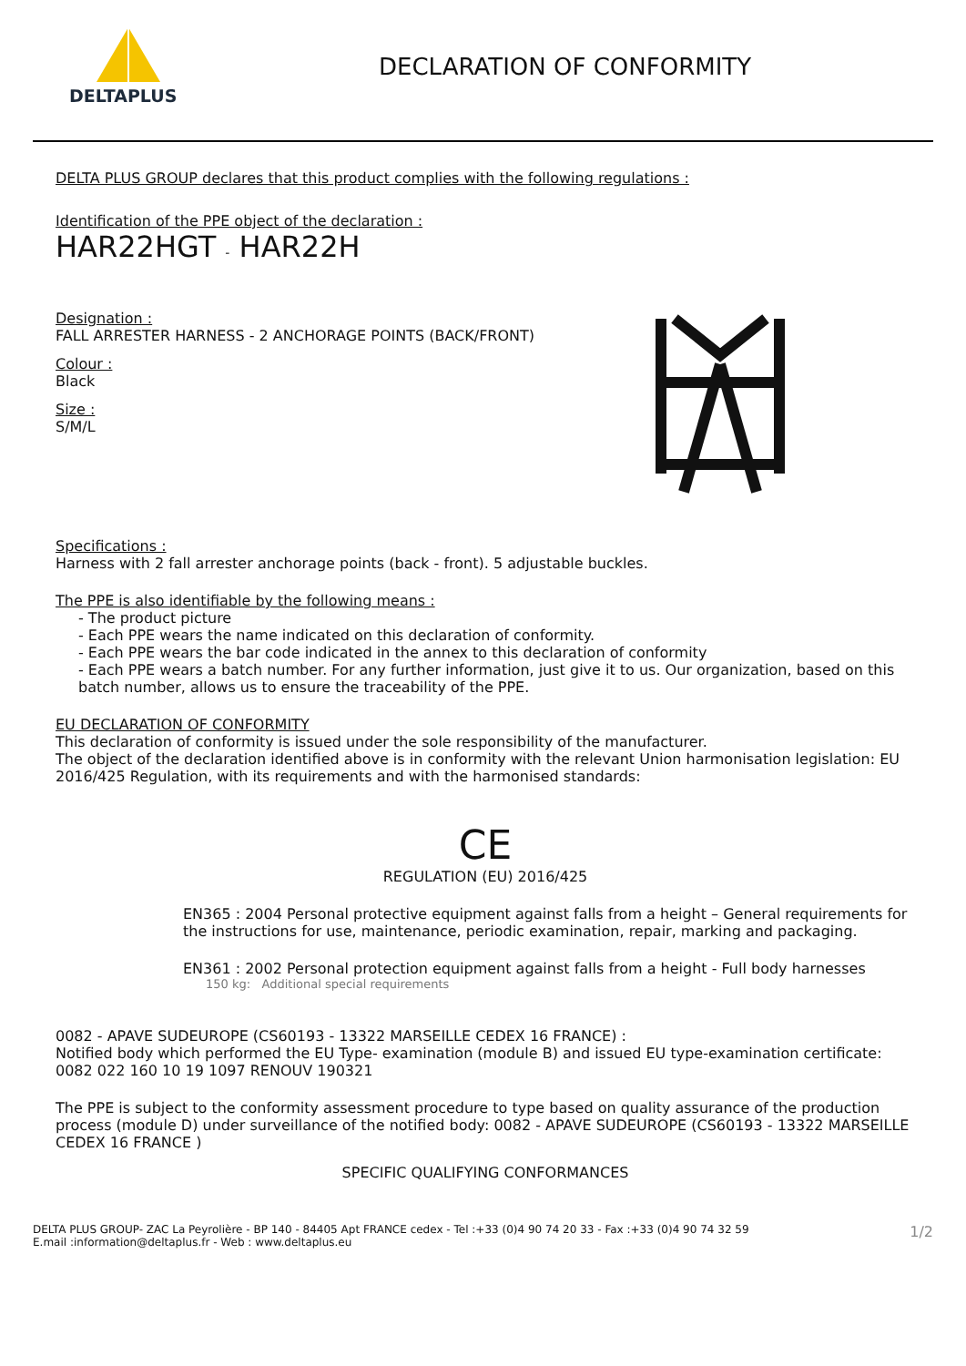DELTAPLUS
DECLARATION OF CONFORMITY
DELTA PLUS GROUP declares that this product complies with the following regulations :
Identification of the PPE object of the declaration :
HAR22HGT - HAR22H
Designation :
FALL ARRESTER HARNESS - 2 ANCHORAGE POINTS (BACK/FRONT)
Colour :
Black
Size :
S/M/L
Specifications :
Harness with 2 fall arrester anchorage points (back - front). 5 adjustable buckles.
The PPE is also identifiable by the following means :
- The product picture
- Each PPE wears the name indicated on this declaration of conformity.
- Each PPE wears the bar code indicated in the annex to this declaration of conformity
- Each PPE wears a batch number. For any further information, just give it to us. Our organization, based on this batch number, allows us to ensure the traceability of the PPE.
EU DECLARATION OF CONFORMITY
This declaration of conformity is issued under the sole responsibility of the manufacturer.
The object of the declaration identified above is in conformity with the relevant Union harmonisation legislation: EU 2016/425 Regulation, with its requirements and with the harmonised standards:
CE
REGULATION (EU) 2016/425
EN365 : 2004 Personal protective equipment against falls from a height – General requirements for the instructions for use, maintenance, periodic examination, repair, marking and packaging.
EN361 : 2002 Personal protection equipment against falls from a height - Full body harnesses
150 kg: Additional special requirements
0082 - APAVE SUDEUROPE (CS60193 - 13322 MARSEILLE CEDEX 16 FRANCE) :
Notified body which performed the EU Type- examination (module B) and issued EU type-examination certificate: 0082 022 160 10 19 1097 RENOUV 190321
The PPE is subject to the conformity assessment procedure to type based on quality assurance of the production process (module D) under surveillance of the notified body: 0082 - APAVE SUDEUROPE (CS60193 - 13322 MARSEILLE CEDEX 16 FRANCE )
SPECIFIC QUALIFYING CONFORMANCES
DELTA PLUS GROUP- ZAC La Peyrolière - BP 140 - 84405 Apt FRANCE cedex - Tel :+33 (0)4 90 74 20 33 - Fax :+33 (0)4 90 74 32 59
E.mail :information@deltaplus.fr - Web : www.deltaplus.eu
1/2